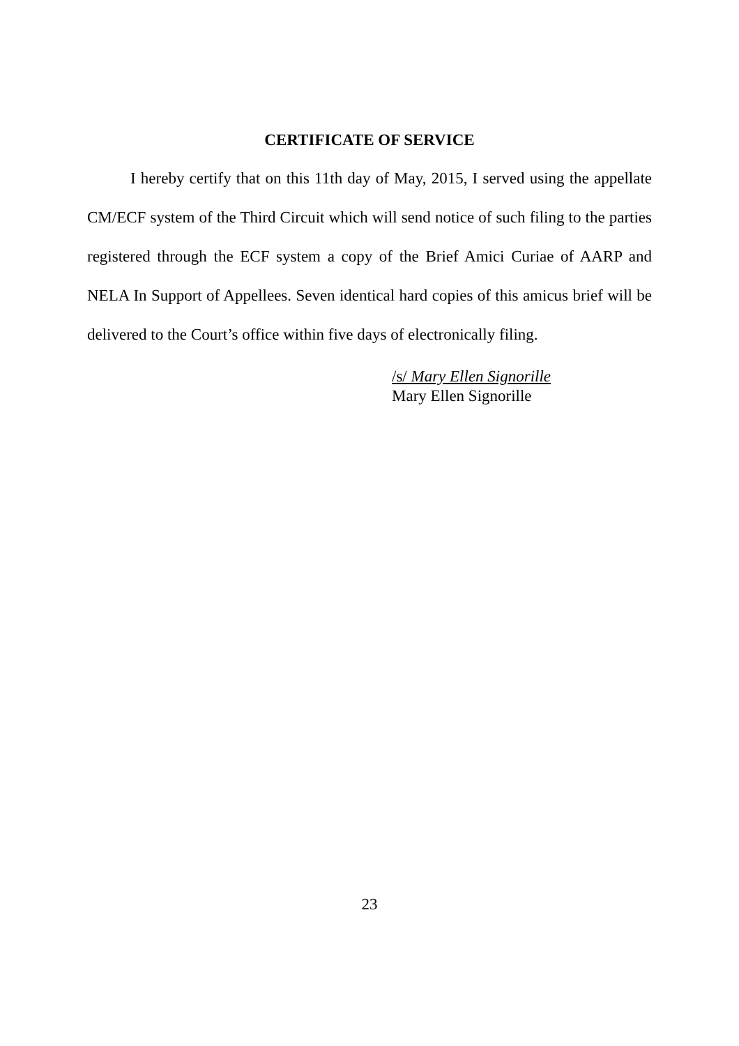CERTIFICATE OF SERVICE
I hereby certify that on this 11th day of May, 2015, I served using the appellate CM/ECF system of the Third Circuit which will send notice of such filing to the parties registered through the ECF system a copy of the Brief Amici Curiae of AARP and NELA In Support of Appellees. Seven identical hard copies of this amicus brief will be delivered to the Court’s office within five days of electronically filing.
/s/ Mary Ellen Signorille
Mary Ellen Signorille
23